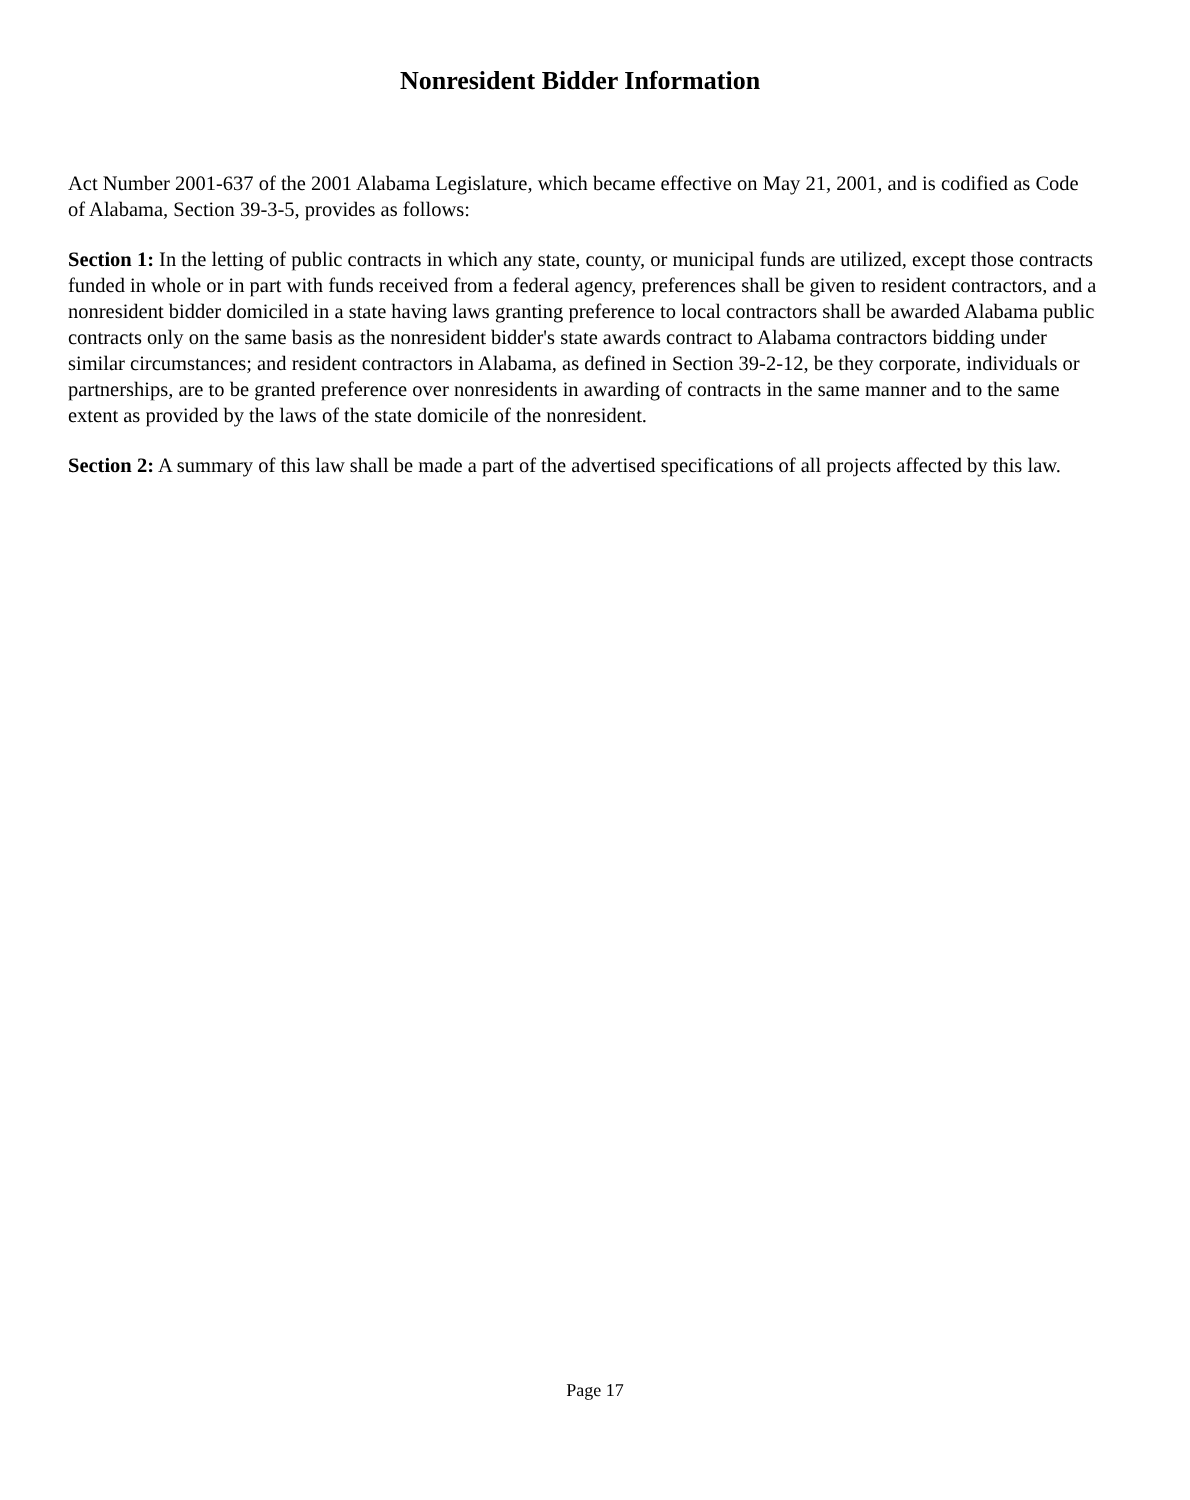Nonresident Bidder Information
Act Number 2001-637 of the 2001 Alabama Legislature, which became effective on May 21, 2001, and is codified as Code of Alabama, Section 39-3-5, provides as follows:
Section 1: In the letting of public contracts in which any state, county, or municipal funds are utilized, except those contracts funded in whole or in part with funds received from a federal agency, preferences shall be given to resident contractors, and a nonresident bidder domiciled in a state having laws granting preference to local contractors shall be awarded Alabama public contracts only on the same basis as the nonresident bidder's state awards contract to Alabama contractors bidding under similar circumstances; and resident contractors in Alabama, as defined in Section 39-2-12, be they corporate, individuals or partnerships, are to be granted preference over nonresidents in awarding of contracts in the same manner and to the same extent as provided by the laws of the state domicile of the nonresident.
Section 2: A summary of this law shall be made a part of the advertised specifications of all projects affected by this law.
Page 17